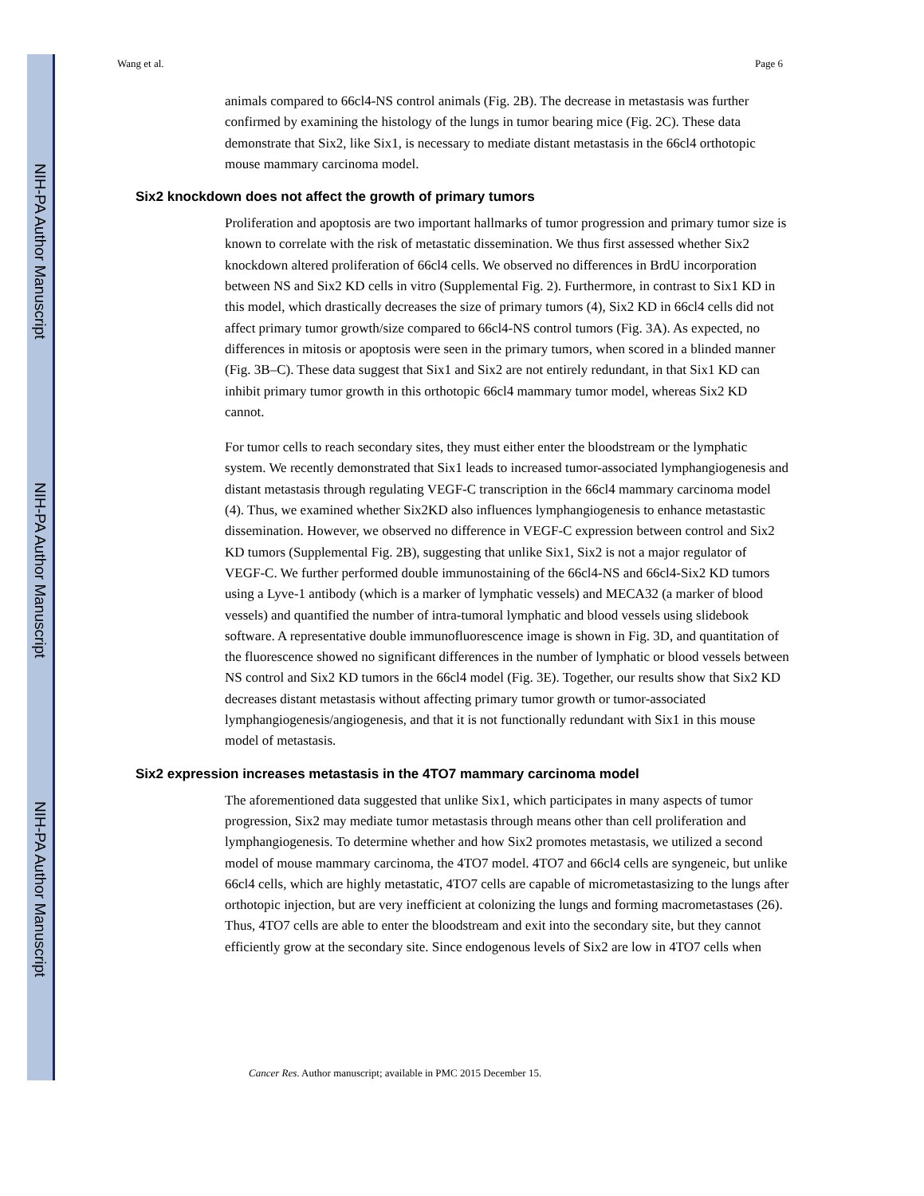NIH-PA Author Manuscript
NIH-PA Author Manuscript
NIH-PA Author Manuscript
Wang et al. Page 6
animals compared to 66cl4-NS control animals (Fig. 2B). The decrease in metastasis was further confirmed by examining the histology of the lungs in tumor bearing mice (Fig. 2C). These data demonstrate that Six2, like Six1, is necessary to mediate distant metastasis in the 66cl4 orthotopic mouse mammary carcinoma model.
Six2 knockdown does not affect the growth of primary tumors
Proliferation and apoptosis are two important hallmarks of tumor progression and primary tumor size is known to correlate with the risk of metastatic dissemination. We thus first assessed whether Six2 knockdown altered proliferation of 66cl4 cells. We observed no differences in BrdU incorporation between NS and Six2 KD cells in vitro (Supplemental Fig. 2). Furthermore, in contrast to Six1 KD in this model, which drastically decreases the size of primary tumors (4), Six2 KD in 66cl4 cells did not affect primary tumor growth/size compared to 66cl4-NS control tumors (Fig. 3A). As expected, no differences in mitosis or apoptosis were seen in the primary tumors, when scored in a blinded manner (Fig. 3B–C). These data suggest that Six1 and Six2 are not entirely redundant, in that Six1 KD can inhibit primary tumor growth in this orthotopic 66cl4 mammary tumor model, whereas Six2 KD cannot.
For tumor cells to reach secondary sites, they must either enter the bloodstream or the lymphatic system. We recently demonstrated that Six1 leads to increased tumor-associated lymphangiogenesis and distant metastasis through regulating VEGF-C transcription in the 66cl4 mammary carcinoma model (4). Thus, we examined whether Six2KD also influences lymphangiogenesis to enhance metastastic dissemination. However, we observed no difference in VEGF-C expression between control and Six2 KD tumors (Supplemental Fig. 2B), suggesting that unlike Six1, Six2 is not a major regulator of VEGF-C. We further performed double immunostaining of the 66cl4-NS and 66cl4-Six2 KD tumors using a Lyve-1 antibody (which is a marker of lymphatic vessels) and MECA32 (a marker of blood vessels) and quantified the number of intra-tumoral lymphatic and blood vessels using slidebook software. A representative double immunofluorescence image is shown in Fig. 3D, and quantitation of the fluorescence showed no significant differences in the number of lymphatic or blood vessels between NS control and Six2 KD tumors in the 66cl4 model (Fig. 3E). Together, our results show that Six2 KD decreases distant metastasis without affecting primary tumor growth or tumor-associated lymphangiogenesis/angiogenesis, and that it is not functionally redundant with Six1 in this mouse model of metastasis.
Six2 expression increases metastasis in the 4TO7 mammary carcinoma model
The aforementioned data suggested that unlike Six1, which participates in many aspects of tumor progression, Six2 may mediate tumor metastasis through means other than cell proliferation and lymphangiogenesis. To determine whether and how Six2 promotes metastasis, we utilized a second model of mouse mammary carcinoma, the 4TO7 model. 4TO7 and 66cl4 cells are syngeneic, but unlike 66cl4 cells, which are highly metastatic, 4TO7 cells are capable of micrometastasizing to the lungs after orthotopic injection, but are very inefficient at colonizing the lungs and forming macrometastases (26). Thus, 4TO7 cells are able to enter the bloodstream and exit into the secondary site, but they cannot efficiently grow at the secondary site. Since endogenous levels of Six2 are low in 4TO7 cells when
Cancer Res. Author manuscript; available in PMC 2015 December 15.